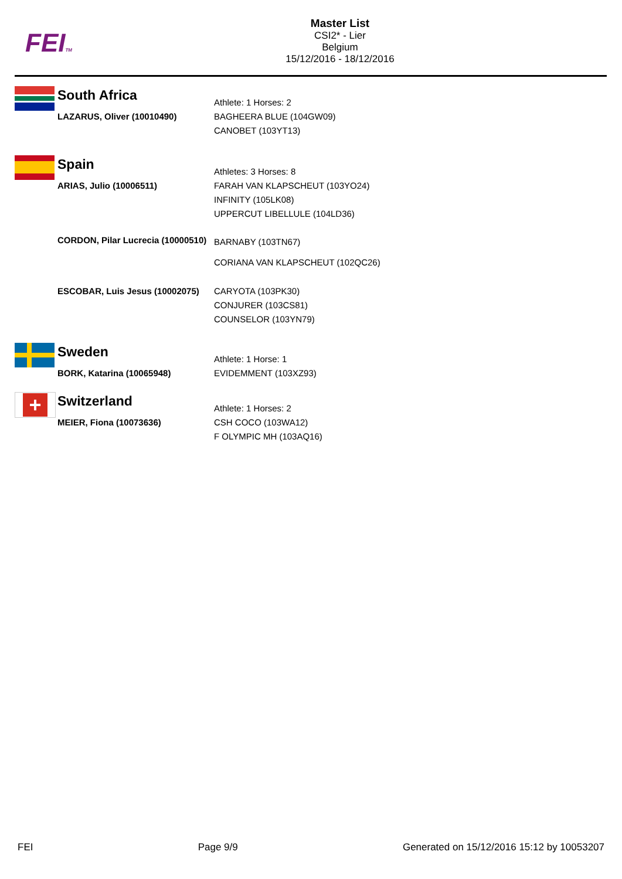FEITM
Master List
CSI2* - Lier
Belgium
15/12/2016 - 18/12/2016
| South Africa | Athlete: 1 Horses: 2 |
| LAZARUS, Oliver (10010490) | BAGHEERA BLUE (104GW09) CANOBET (103YT13) |
| Spain | Athletes: 3 Horses: 8 |
| ARIAS, Julio (10006511) | FARAH VAN KLAPSCHEUT (103YO24) INFINITY (105LK08) UPPERCUT LIBELLULE (104LD36) |
| CORDON, Pilar Lucrecia (10000510) | BARNABY (103TN67) CORIANA VAN KLAPSCHEUT (102QC26) |
| ESCOBAR, Luis Jesus (10002075) | CARYOTA (103PK30) CONJURER (103CS81) COUNSELOR (103YN79) |
| Sweden | Athlete: 1 Horse: 1 |
| BORK, Katarina (10065948) | EVIDEMMENT (103XZ93) |
+
| Switzerland | Athlete: 1 Horses: 2 |
| MEIER, Fiona (10073636) | CSH COCO (103WA12) F OLYMPIC MH (103AQ16) |
FEI Page 9/9 Generated on 15/12/2016 15:12 by 10053207